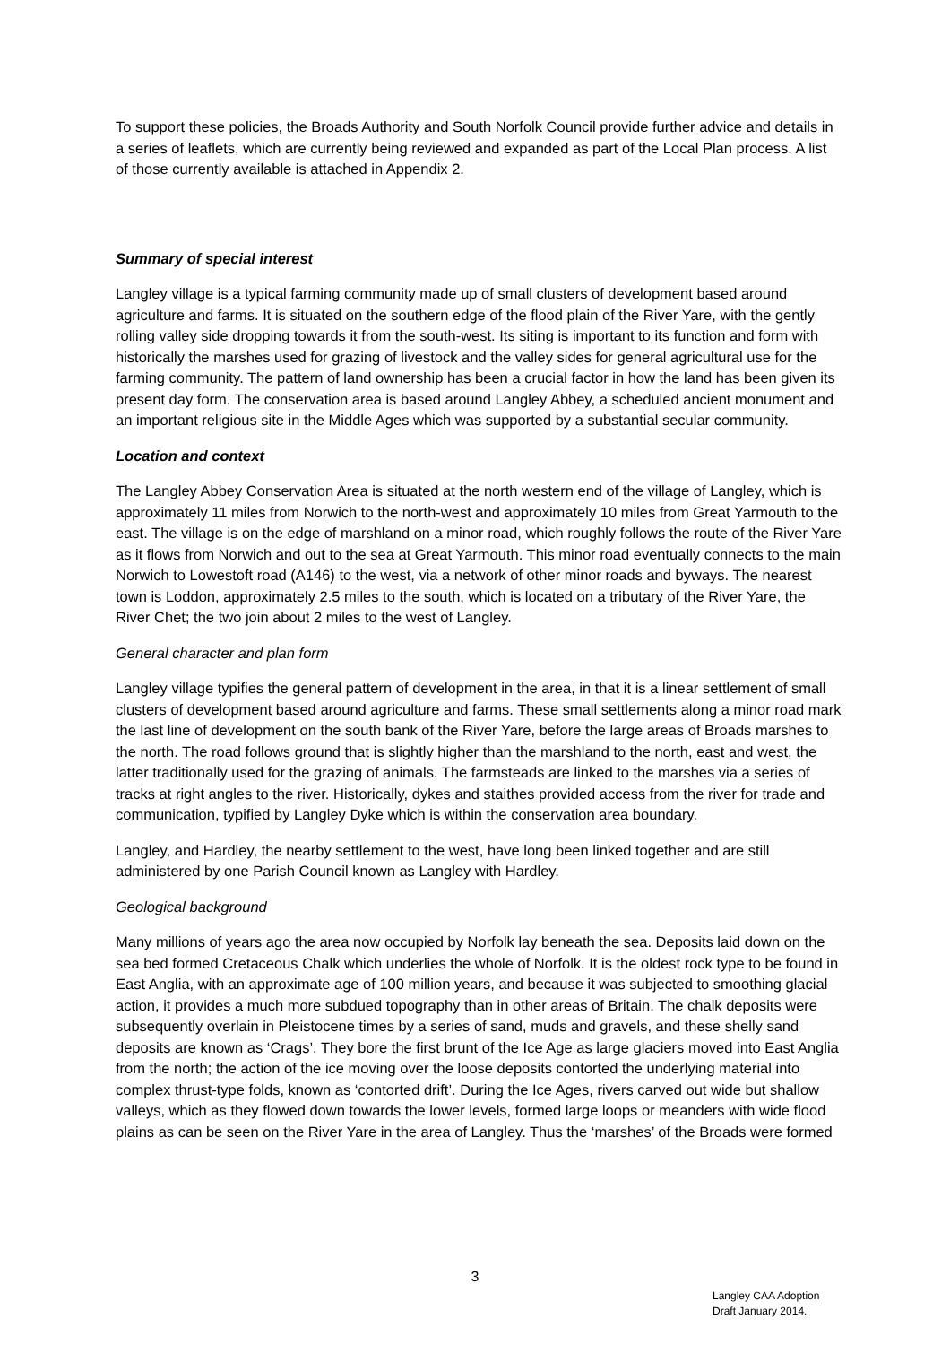To support these policies, the Broads Authority and South Norfolk Council provide further advice and details in a series of leaflets, which are currently being reviewed and expanded as part of the Local Plan process. A list of those currently available is attached in Appendix 2.
Summary of special interest
Langley village is a typical farming community made up of small clusters of development based around agriculture and farms. It is situated on the southern edge of the flood plain of the River Yare, with the gently rolling valley side dropping towards it from the south-west. Its siting is important to its function and form with historically the marshes used for grazing of livestock and the valley sides for general agricultural use for the farming community. The pattern of land ownership has been a crucial factor in how the land has been given its present day form. The conservation area is based around Langley Abbey, a scheduled ancient monument and an important religious site in the Middle Ages which was supported by a substantial secular community.
Location and context
The Langley Abbey Conservation Area is situated at the north western end of the village of Langley, which is approximately 11 miles from Norwich to the north-west and approximately 10 miles from Great Yarmouth to the east. The village is on the edge of marshland on a minor road, which roughly follows the route of the River Yare as it flows from Norwich and out to the sea at Great Yarmouth. This minor road eventually connects to the main Norwich to Lowestoft road (A146) to the west, via a network of other minor roads and byways. The nearest town is Loddon, approximately 2.5 miles to the south, which is located on a tributary of the River Yare, the River Chet; the two join about 2 miles to the west of Langley.
General character and plan form
Langley village typifies the general pattern of development in the area, in that it is a linear settlement of small clusters of development based around agriculture and farms. These small settlements along a minor road mark the last line of development on the south bank of the River Yare, before the large areas of Broads marshes to the north. The road follows ground that is slightly higher than the marshland to the north, east and west, the latter traditionally used for the grazing of animals. The farmsteads are linked to the marshes via a series of tracks at right angles to the river. Historically, dykes and staithes provided access from the river for trade and communication, typified by Langley Dyke which is within the conservation area boundary.
Langley, and Hardley, the nearby settlement to the west, have long been linked together and are still administered by one Parish Council known as Langley with Hardley.
Geological background
Many millions of years ago the area now occupied by Norfolk lay beneath the sea. Deposits laid down on the sea bed formed Cretaceous Chalk which underlies the whole of Norfolk. It is the oldest rock type to be found in East Anglia, with an approximate age of 100 million years, and because it was subjected to smoothing glacial action, it provides a much more subdued topography than in other areas of Britain. The chalk deposits were subsequently overlain in Pleistocene times by a series of sand, muds and gravels, and these shelly sand deposits are known as ‘Crags’. They bore the first brunt of the Ice Age as large glaciers moved into East Anglia from the north; the action of the ice moving over the loose deposits contorted the underlying material into complex thrust-type folds, known as ‘contorted drift’. During the Ice Ages, rivers carved out wide but shallow valleys, which as they flowed down towards the lower levels, formed large loops or meanders with wide flood plains as can be seen on the River Yare in the area of Langley. Thus the ‘marshes’ of the Broads were formed
3
Langley CAA Adoption
Draft January 2014.